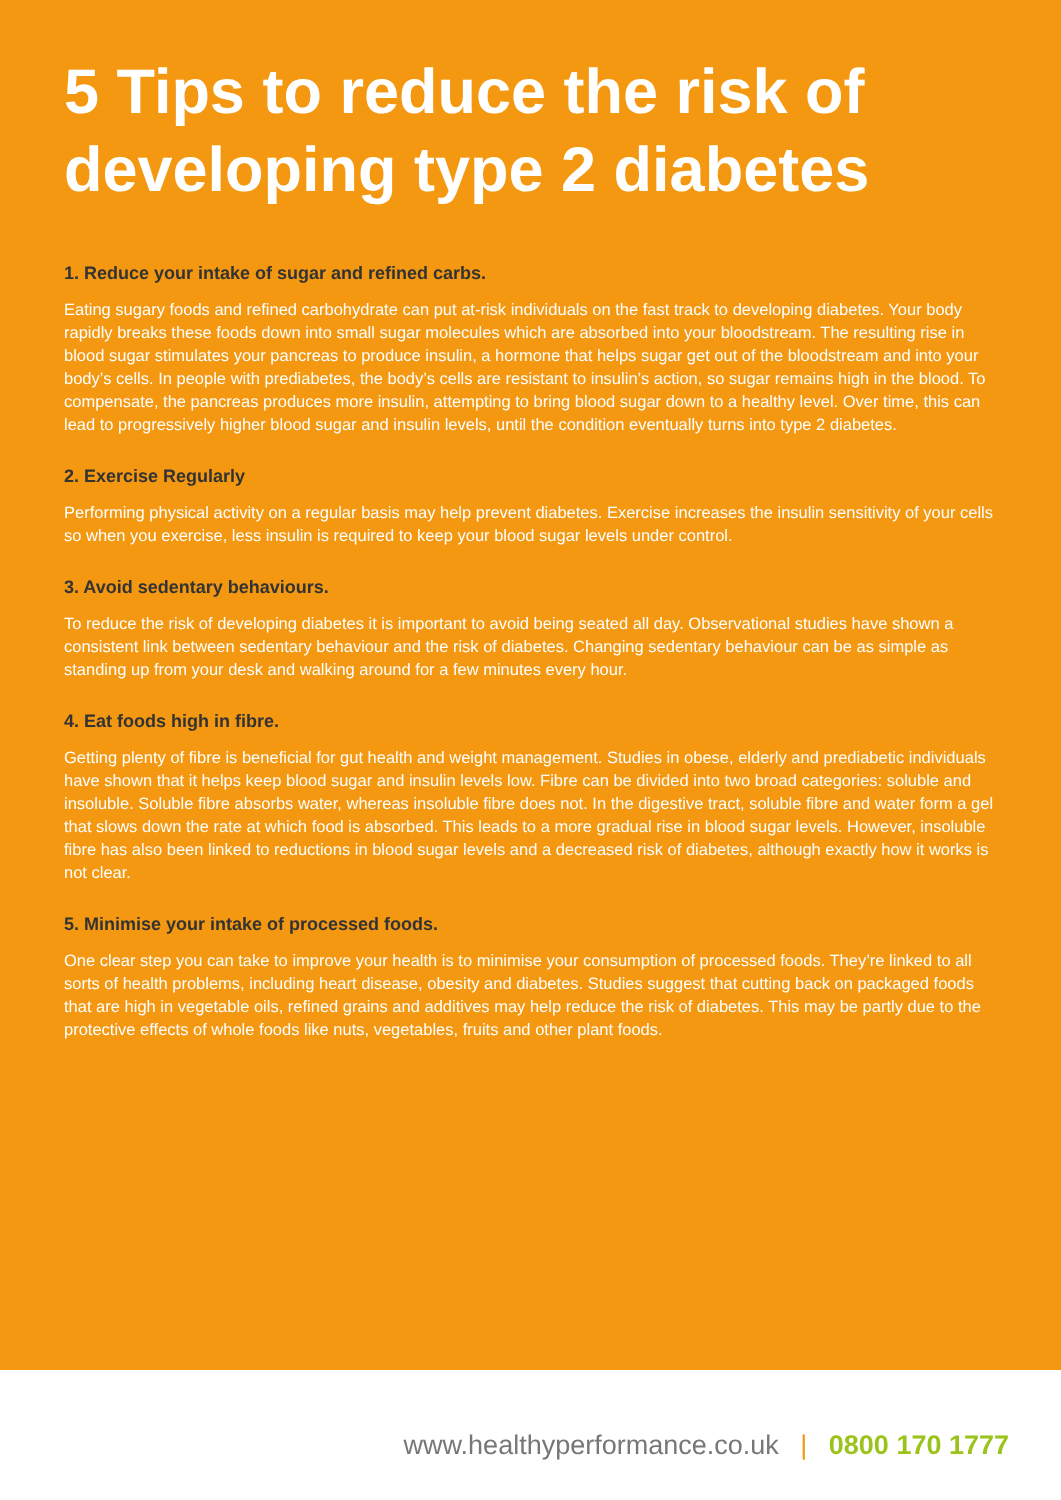5 Tips to reduce the risk of developing type 2 diabetes
1. Reduce your intake of sugar and refined carbs.
Eating sugary foods and refined carbohydrate can put at-risk individuals on the fast track to developing diabetes. Your body rapidly breaks these foods down into small sugar molecules which are absorbed into your bloodstream. The resulting rise in blood sugar stimulates your pancreas to produce insulin, a hormone that helps sugar get out of the bloodstream and into your body’s cells. In people with prediabetes, the body’s cells are resistant to insulin’s action, so sugar remains high in the blood. To compensate, the pancreas produces more insulin, attempting to bring blood sugar down to a healthy level. Over time, this can lead to progressively higher blood sugar and insulin levels, until the condition eventually turns into type 2 diabetes.
2. Exercise Regularly
Performing physical activity on a regular basis may help prevent diabetes. Exercise increases the insulin sensitivity of your cells so when you exercise, less insulin is required to keep your blood sugar levels under control.
3. Avoid sedentary behaviours.
To reduce the risk of developing diabetes it is important to avoid being seated all day. Observational studies have shown a consistent link between sedentary behaviour and the risk of diabetes. Changing sedentary behaviour can be as simple as standing up from your desk and walking around for a few minutes every hour.
4. Eat foods high in fibre.
Getting plenty of fibre is beneficial for gut health and weight management. Studies in obese, elderly and prediabetic individuals have shown that it helps keep blood sugar and insulin levels low. Fibre can be divided into two broad categories: soluble and insoluble. Soluble fibre absorbs water, whereas insoluble fibre does not. In the digestive tract, soluble fibre and water form a gel that slows down the rate at which food is absorbed. This leads to a more gradual rise in blood sugar levels. However, insoluble fibre has also been linked to reductions in blood sugar levels and a decreased risk of diabetes, although exactly how it works is not clear.
5. Minimise your intake of processed foods.
One clear step you can take to improve your health is to minimise your consumption of processed foods. They’re linked to all sorts of health problems, including heart disease, obesity and diabetes. Studies suggest that cutting back on packaged foods that are high in vegetable oils, refined grains and additives may help reduce the risk of diabetes. This may be partly due to the protective effects of whole foods like nuts, vegetables, fruits and other plant foods.
www.healthyperformance.co.uk | 0800 170 1777